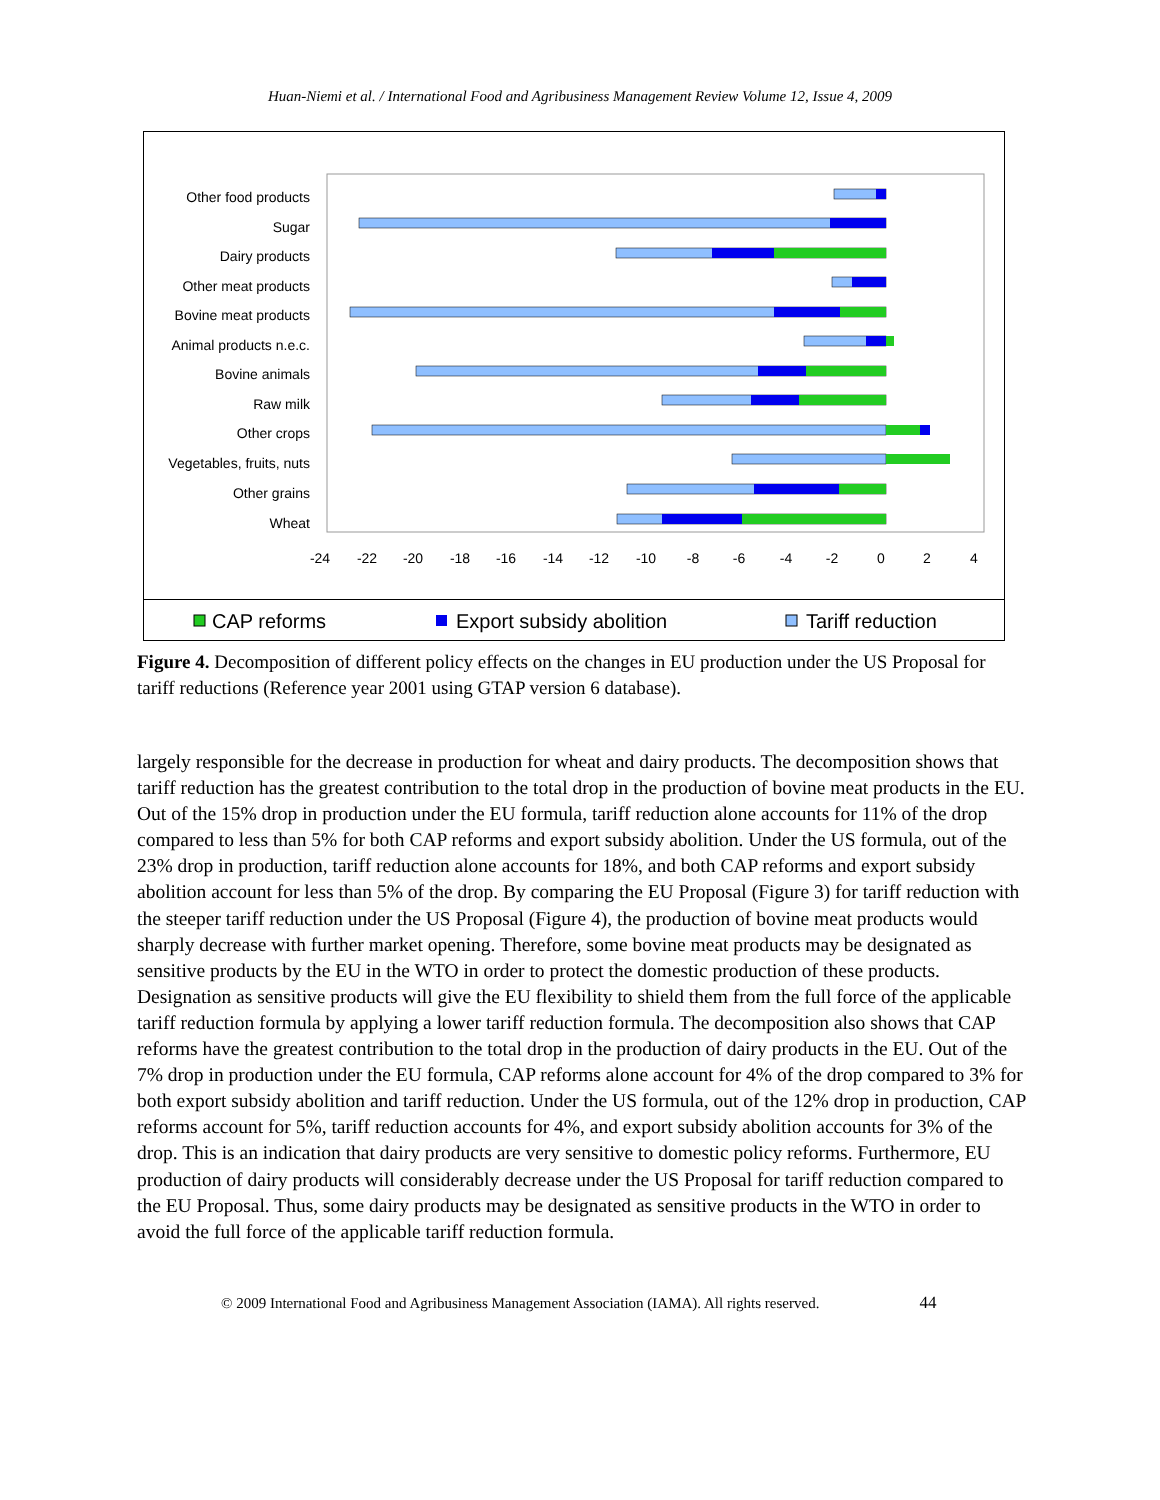Huan-Niemi et al. / International Food and Agribusiness Management Review Volume 12, Issue 4, 2009
Other food products
Sugar
Dairy products
Other meat products
Bovine meat products
Animal products n.e.c.
Bovine animals
Raw milk
Other crops
Vegetables, fruits, nuts
Other grains
Wheat
-24
-22
-20
-18
-16
-14
-12
-10
-8
-6
-4
-2
0
2
4
CAP reforms
Export subsidy abolition
Tariff reduction
Figure 4. Decomposition of different policy effects on the changes in EU production under the US Proposal for tariff reductions (Reference year 2001 using GTAP version 6 database).
largely responsible for the decrease in production for wheat and dairy products. The decomposition shows that tariff reduction has the greatest contribution to the total drop in the production of bovine meat products in the EU. Out of the 15% drop in production under the EU formula, tariff reduction alone accounts for 11% of the drop compared to less than 5% for both CAP reforms and export subsidy abolition. Under the US formula, out of the 23% drop in production, tariff reduction alone accounts for 18%, and both CAP reforms and export subsidy abolition account for less than 5% of the drop. By comparing the EU Proposal (Figure 3) for tariff reduction with the steeper tariff reduction under the US Proposal (Figure 4), the production of bovine meat products would sharply decrease with further market opening. Therefore, some bovine meat products may be designated as sensitive products by the EU in the WTO in order to protect the domestic production of these products. Designation as sensitive products will give the EU flexibility to shield them from the full force of the applicable tariff reduction formula by applying a lower tariff reduction formula. The decomposition also shows that CAP reforms have the greatest contribution to the total drop in the production of dairy products in the EU. Out of the 7% drop in production under the EU formula, CAP reforms alone account for 4% of the drop compared to 3% for both export subsidy abolition and tariff reduction. Under the US formula, out of the 12% drop in production, CAP reforms account for 5%, tariff reduction accounts for 4%, and export subsidy abolition accounts for 3% of the drop. This is an indication that dairy products are very sensitive to domestic policy reforms. Furthermore, EU production of dairy products will considerably decrease under the US Proposal for tariff reduction compared to the EU Proposal. Thus, some dairy products may be designated as sensitive products in the WTO in order to avoid the full force of the applicable tariff reduction formula.
© 2009 International Food and Agribusiness Management Association (IAMA). All rights reserved. 44